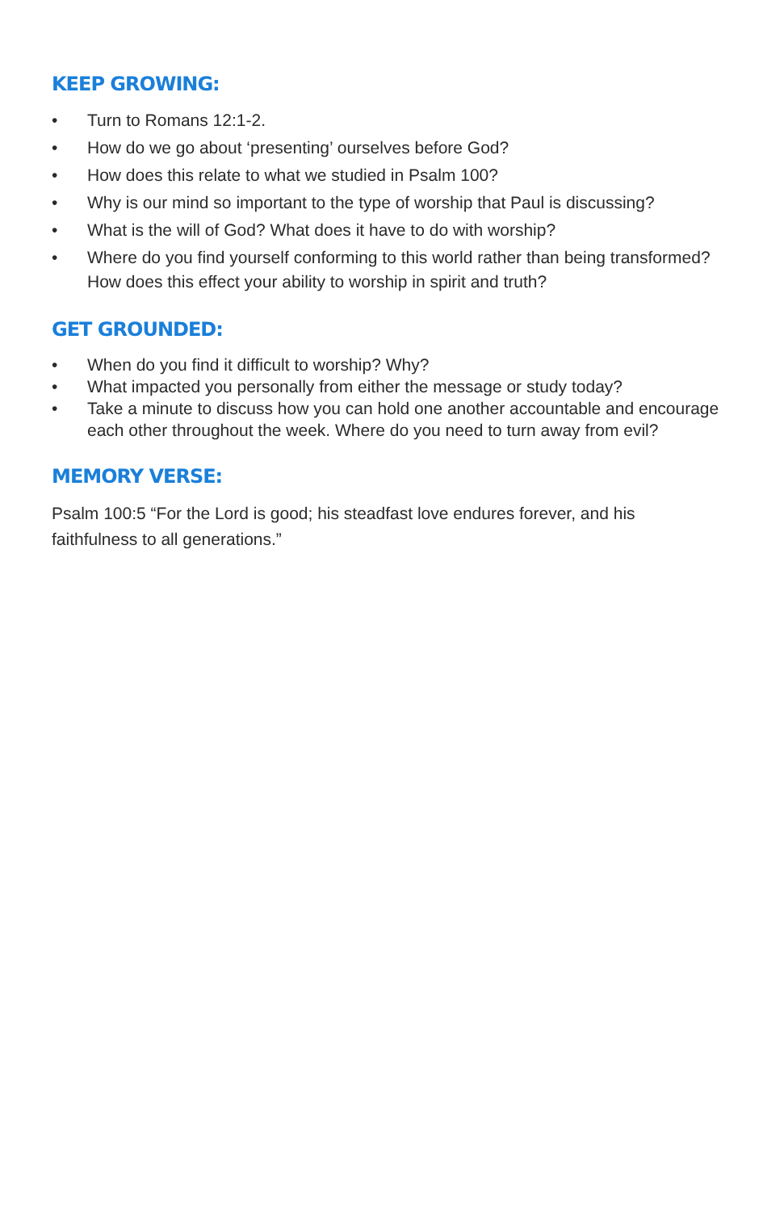KEEP GROWING:
• Turn to Romans 12:1-2.
• How do we go about ‘presenting’ ourselves before God?
• How does this relate to what we studied in Psalm 100?
• Why is our mind so important to the type of worship that Paul is discussing?
• What is the will of God? What does it have to do with worship?
• Where do you find yourself conforming to this world rather than being transformed? How does this effect your ability to worship in spirit and truth?
GET GROUNDED:
• When do you find it difficult to worship? Why?
• What impacted you personally from either the message or study today?
• Take a minute to discuss how you can hold one another accountable and encourage each other throughout the week. Where do you need to turn away from evil?
MEMORY VERSE:
Psalm 100:5 “For the Lord is good; his steadfast love endures forever, and his faithfulness to all generations.”